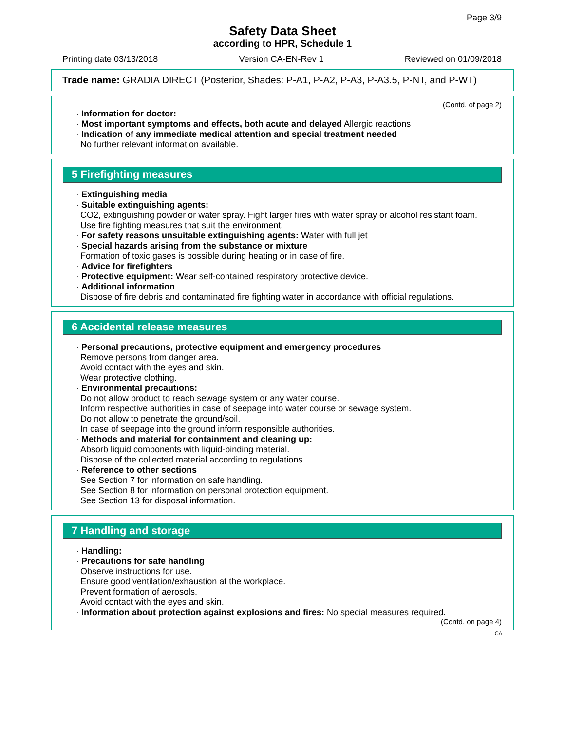Page 3/9
Safety Data Sheet
according to HPR, Schedule 1
Printing date 03/13/2018 Version CA-EN-Rev 1 Reviewed on 01/09/2018
Trade name: GRADIA DIRECT (Posterior, Shades: P-A1, P-A2, P-A3, P-A3.5, P-NT, and P-WT)
(Contd. of page 2)
· Information for doctor:
· Most important symptoms and effects, both acute and delayed Allergic reactions
· Indication of any immediate medical attention and special treatment needed
No further relevant information available.
5 Firefighting measures
· Extinguishing media
· Suitable extinguishing agents:
CO2, extinguishing powder or water spray. Fight larger fires with water spray or alcohol resistant foam.
Use fire fighting measures that suit the environment.
· For safety reasons unsuitable extinguishing agents: Water with full jet
· Special hazards arising from the substance or mixture
Formation of toxic gases is possible during heating or in case of fire.
· Advice for firefighters
· Protective equipment: Wear self-contained respiratory protective device.
· Additional information
Dispose of fire debris and contaminated fire fighting water in accordance with official regulations.
6 Accidental release measures
· Personal precautions, protective equipment and emergency procedures
Remove persons from danger area.
Avoid contact with the eyes and skin.
Wear protective clothing.
· Environmental precautions:
Do not allow product to reach sewage system or any water course.
Inform respective authorities in case of seepage into water course or sewage system.
Do not allow to penetrate the ground/soil.
In case of seepage into the ground inform responsible authorities.
· Methods and material for containment and cleaning up:
Absorb liquid components with liquid-binding material.
Dispose of the collected material according to regulations.
· Reference to other sections
See Section 7 for information on safe handling.
See Section 8 for information on personal protection equipment.
See Section 13 for disposal information.
7 Handling and storage
· Handling:
· Precautions for safe handling
Observe instructions for use.
Ensure good ventilation/exhaustion at the workplace.
Prevent formation of aerosols.
Avoid contact with the eyes and skin.
· Information about protection against explosions and fires: No special measures required.
(Contd. on page 4)
CA